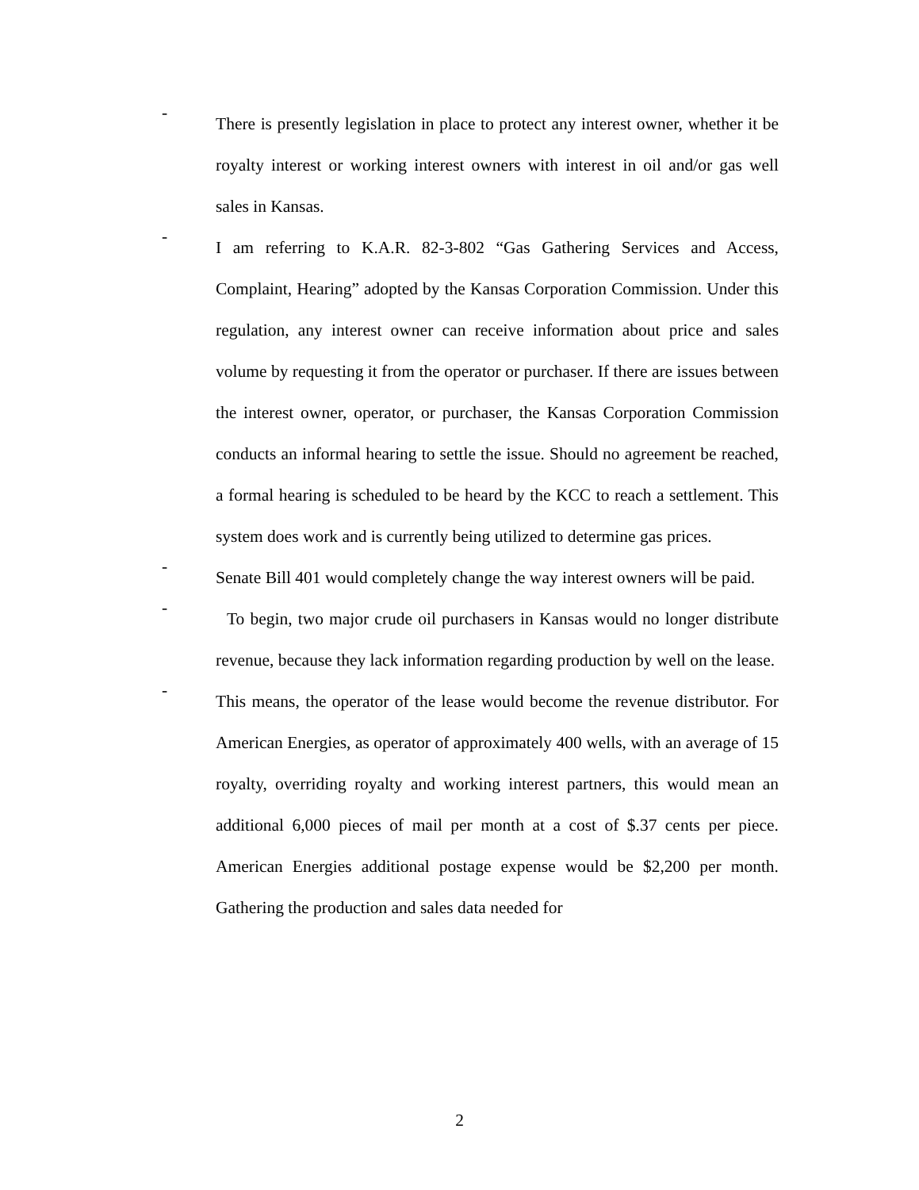-
There is presently legislation in place to protect any interest owner, whether it be royalty interest or working interest owners with interest in oil and/or gas well sales in Kansas.
-
I am referring to K.A.R. 82-3-802 “Gas Gathering Services and Access, Complaint, Hearing” adopted by the Kansas Corporation Commission. Under this regulation, any interest owner can receive information about price and sales volume by requesting it from the operator or purchaser. If there are issues between the interest owner, operator, or purchaser, the Kansas Corporation Commission conducts an informal hearing to settle the issue. Should no agreement be reached, a formal hearing is scheduled to be heard by the KCC to reach a settlement. This system does work and is currently being utilized to determine gas prices.
-
Senate Bill 401 would completely change the way interest owners will be paid.
-
To begin, two major crude oil purchasers in Kansas would no longer distribute revenue, because they lack information regarding production by well on the lease.
-
This means, the operator of the lease would become the revenue distributor. For American Energies, as operator of approximately 400 wells, with an average of 15 royalty, overriding royalty and working interest partners, this would mean an additional 6,000 pieces of mail per month at a cost of $.37 cents per piece. American Energies additional postage expense would be $2,200 per month. Gathering the production and sales data needed for
2